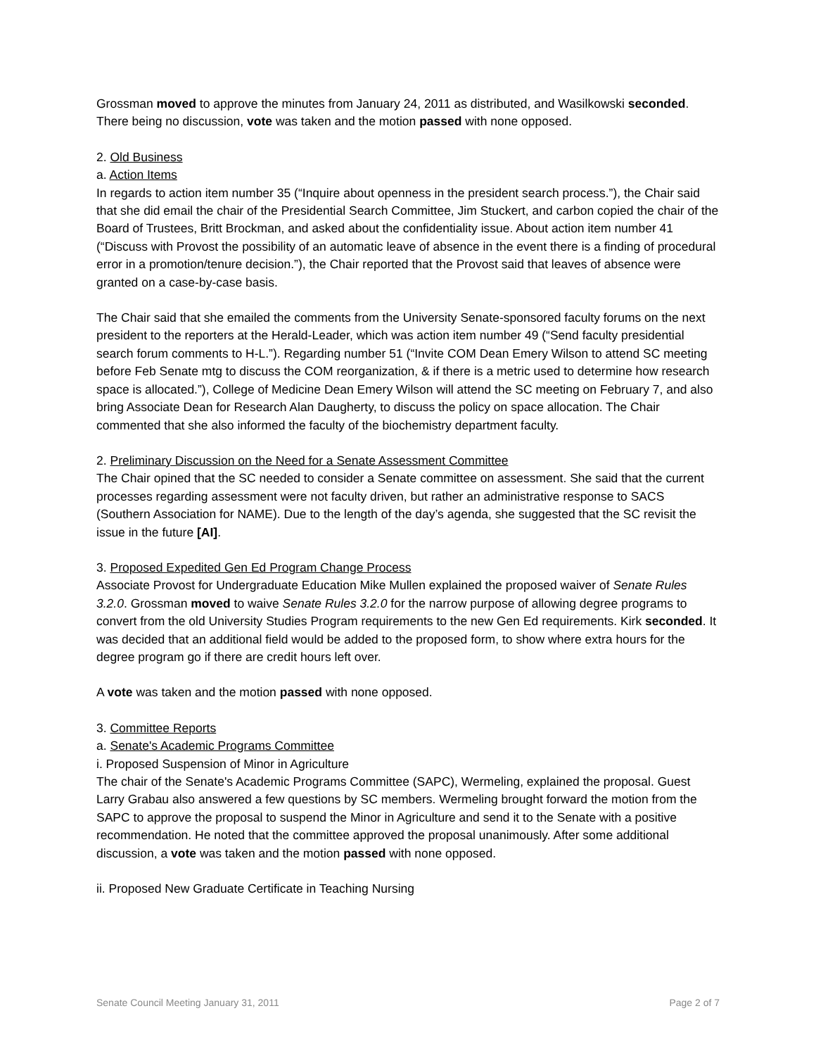Grossman moved to approve the minutes from January 24, 2011 as distributed, and Wasilkowski seconded. There being no discussion, vote was taken and the motion passed with none opposed.
2. Old Business
a. Action Items
In regards to action item number 35 (“Inquire about openness in the president search process.”), the Chair said that she did email the chair of the Presidential Search Committee, Jim Stuckert, and carbon copied the chair of the Board of Trustees, Britt Brockman, and asked about the confidentiality issue. About action item number 41 (“Discuss with Provost the possibility of an automatic leave of absence in the event there is a finding of procedural error in a promotion/tenure decision.”), the Chair reported that the Provost said that leaves of absence were granted on a case-by-case basis.
The Chair said that she emailed the comments from the University Senate-sponsored faculty forums on the next president to the reporters at the Herald-Leader, which was action item number 49 (“Send faculty presidential search forum comments to H-L.”). Regarding number 51 (“Invite COM Dean Emery Wilson to attend SC meeting before Feb Senate mtg to discuss the COM reorganization, & if there is a metric used to determine how research space is allocated.”), College of Medicine Dean Emery Wilson will attend the SC meeting on February 7, and also bring Associate Dean for Research Alan Daugherty, to discuss the policy on space allocation. The Chair commented that she also informed the faculty of the biochemistry department faculty.
2. Preliminary Discussion on the Need for a Senate Assessment Committee
The Chair opined that the SC needed to consider a Senate committee on assessment. She said that the current processes regarding assessment were not faculty driven, but rather an administrative response to SACS (Southern Association for NAME). Due to the length of the day’s agenda, she suggested that the SC revisit the issue in the future [AI].
3. Proposed Expedited Gen Ed Program Change Process
Associate Provost for Undergraduate Education Mike Mullen explained the proposed waiver of Senate Rules 3.2.0. Grossman moved to waive Senate Rules 3.2.0 for the narrow purpose of allowing degree programs to convert from the old University Studies Program requirements to the new Gen Ed requirements. Kirk seconded. It was decided that an additional field would be added to the proposed form, to show where extra hours for the degree program go if there are credit hours left over.
A vote was taken and the motion passed with none opposed.
3. Committee Reports
a. Senate's Academic Programs Committee
i. Proposed Suspension of Minor in Agriculture
The chair of the Senate's Academic Programs Committee (SAPC), Wermeling, explained the proposal. Guest Larry Grabau also answered a few questions by SC members. Wermeling brought forward the motion from the SAPC to approve the proposal to suspend the Minor in Agriculture and send it to the Senate with a positive recommendation. He noted that the committee approved the proposal unanimously. After some additional discussion, a vote was taken and the motion passed with none opposed.
ii. Proposed New Graduate Certificate in Teaching Nursing
Senate Council Meeting January 31, 2011 Page 2 of 7